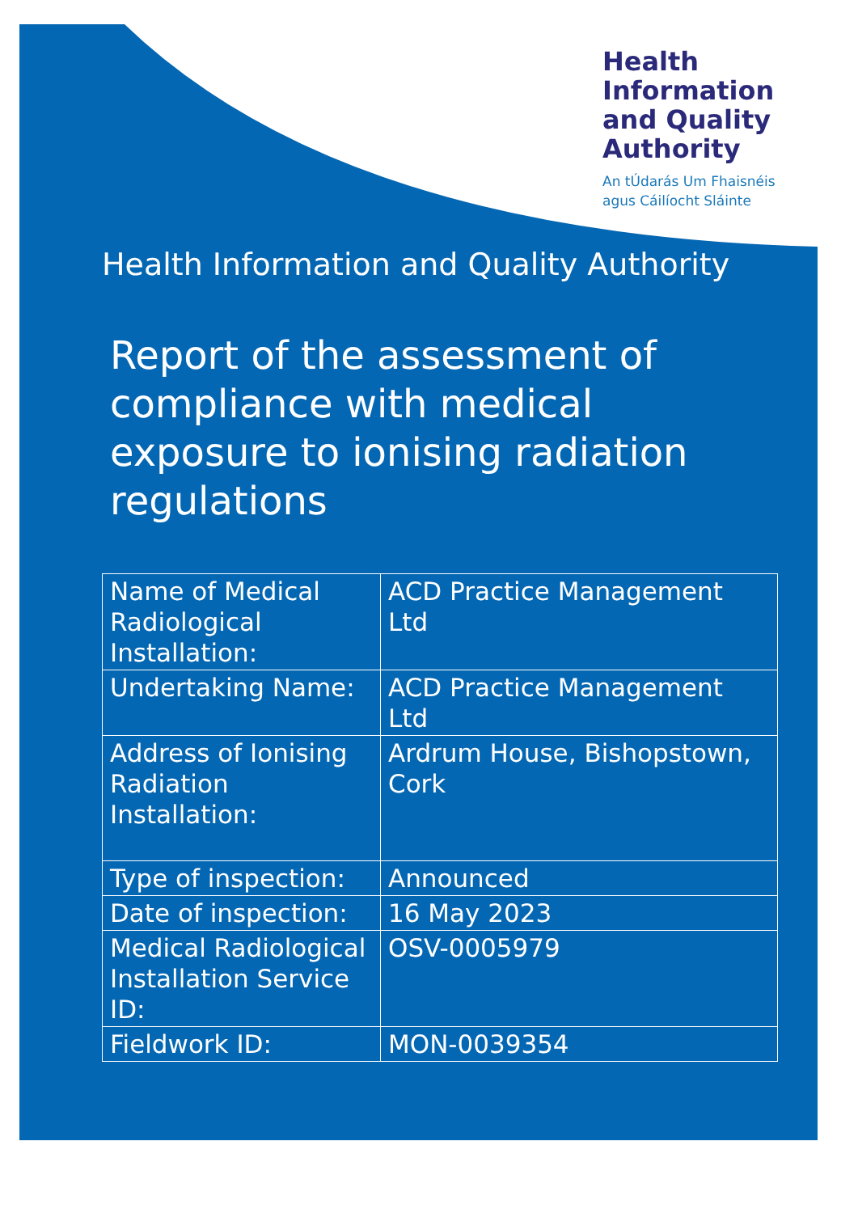Health
Information
and Quality
Authority
An tÚdarás Um Fhaisnéis
agus Cáilíocht Sláinte
Health Information and Quality Authority
Report of the assessment of compliance with medical exposure to ionising radiation regulations
| Name of Medical Radiological Installation: | ACD Practice Management Ltd |
| Undertaking Name: | ACD Practice Management Ltd |
| Address of Ionising Radiation Installation: | Ardrum House, Bishopstown, Cork |
| Type of inspection: | Announced |
| Date of inspection: | 16 May 2023 |
| Medical Radiological Installation Service ID: | OSV-0005979 |
| Fieldwork ID: | MON-0039354 |